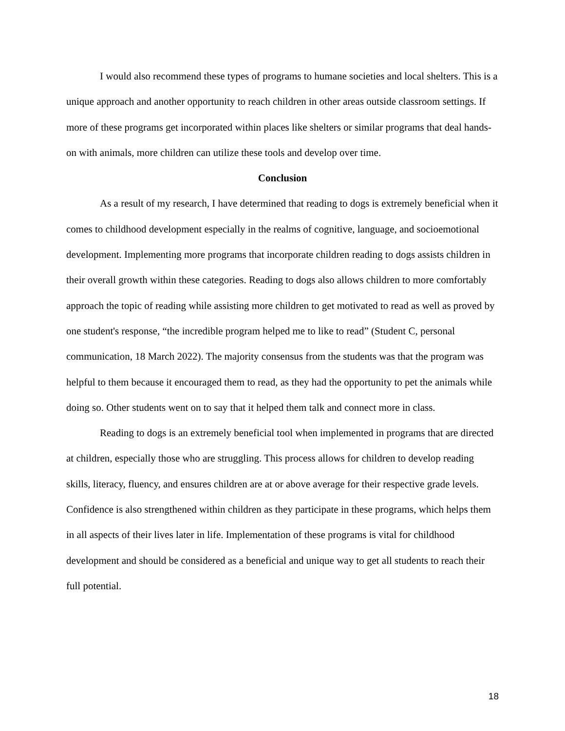I would also recommend these types of programs to humane societies and local shelters. This is a unique approach and another opportunity to reach children in other areas outside classroom settings. If more of these programs get incorporated within places like shelters or similar programs that deal hands-on with animals, more children can utilize these tools and develop over time.
Conclusion
As a result of my research, I have determined that reading to dogs is extremely beneficial when it comes to childhood development especially in the realms of cognitive, language, and socioemotional development. Implementing more programs that incorporate children reading to dogs assists children in their overall growth within these categories. Reading to dogs also allows children to more comfortably approach the topic of reading while assisting more children to get motivated to read as well as proved by one student's response, “the incredible program helped me to like to read” (Student C, personal communication, 18 March 2022). The majority consensus from the students was that the program was helpful to them because it encouraged them to read, as they had the opportunity to pet the animals while doing so. Other students went on to say that it helped them talk and connect more in class.
Reading to dogs is an extremely beneficial tool when implemented in programs that are directed at children, especially those who are struggling. This process allows for children to develop reading skills, literacy, fluency, and ensures children are at or above average for their respective grade levels. Confidence is also strengthened within children as they participate in these programs, which helps them in all aspects of their lives later in life. Implementation of these programs is vital for childhood development and should be considered as a beneficial and unique way to get all students to reach their full potential.
18